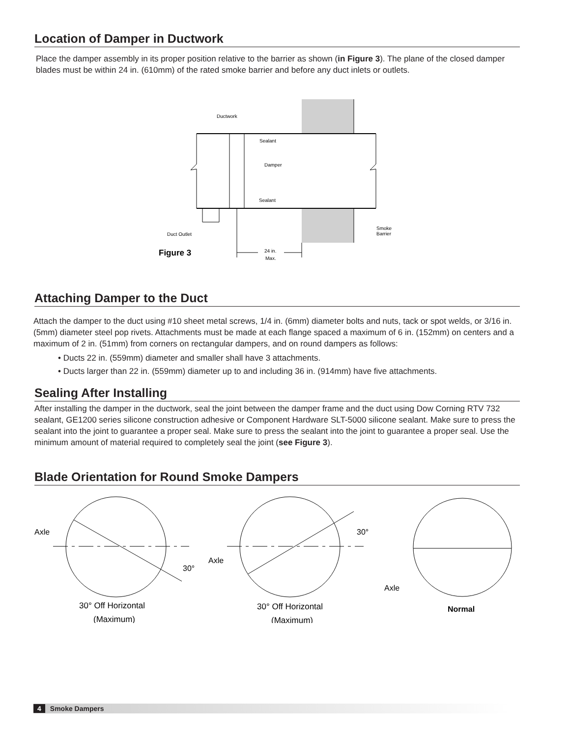Location of Damper in Ductwork
Place the damper assembly in its proper position relative to the barrier as shown (in Figure 3). The plane of the closed damper blades must be within 24 in. (610mm) of the rated smoke barrier and before any duct inlets or outlets.
Ductwork
Sealant
Damper
Sealant
Smoke
Barrier
Duct Outlet
24 in.
Max.
Figure 3
Attaching Damper to the Duct
Attach the damper to the duct using #10 sheet metal screws, 1/4 in. (6mm) diameter bolts and nuts, tack or spot welds, or 3/16 in. (5mm) diameter steel pop rivets. Attachments must be made at each flange spaced a maximum of 6 in. (152mm) on centers and a maximum of 2 in. (51mm) from corners on rectangular dampers, and on round dampers as follows:
• Ducts 22 in. (559mm) diameter and smaller shall have 3 attachments.
• Ducts larger than 22 in. (559mm) diameter up to and including 36 in. (914mm) have five attachments.
Sealing After Installing
After installing the damper in the ductwork, seal the joint between the damper frame and the duct using Dow Corning RTV 732 sealant, GE1200 series silicone construction adhesive or Component Hardware SLT-5000 silicone sealant. Make sure to press the sealant into the joint to guarantee a proper seal. Make sure to press the sealant into the joint to guarantee a proper seal. Use the minimum amount of material required to completely seal the joint (see Figure 3).
Blade Orientation for Round Smoke Dampers
Axle
30°
Axle
30°
Axle
30° Off Horizontal
(Maximum)
30° Off Horizontal
(Maximum)
Normal
4 Smoke Dampers